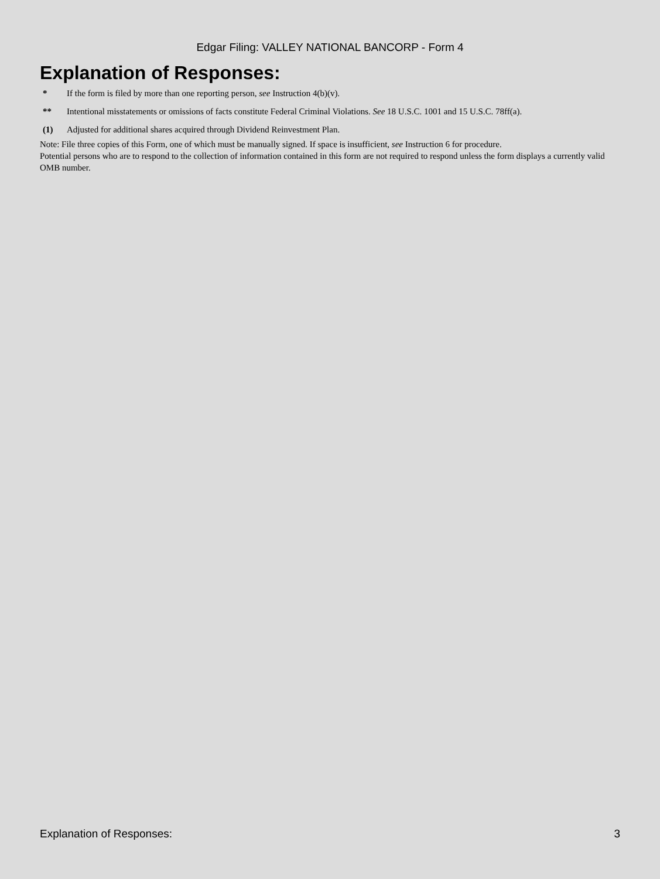Edgar Filing: VALLEY NATIONAL BANCORP - Form 4
Explanation of Responses:
* If the form is filed by more than one reporting person, see Instruction 4(b)(v).
** Intentional misstatements or omissions of facts constitute Federal Criminal Violations. See 18 U.S.C. 1001 and 15 U.S.C. 78ff(a).
(1) Adjusted for additional shares acquired through Dividend Reinvestment Plan.
Note: File three copies of this Form, one of which must be manually signed. If space is insufficient, see Instruction 6 for procedure.
Potential persons who are to respond to the collection of information contained in this form are not required to respond unless the form displays a currently valid OMB number.
Explanation of Responses: 3